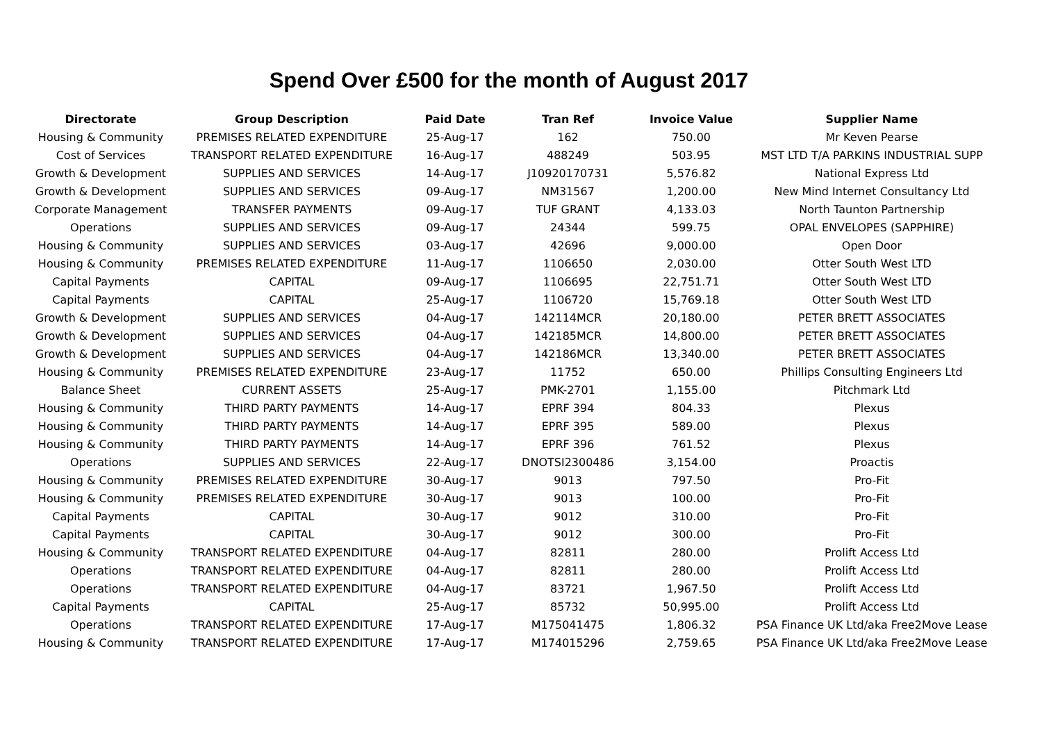Spend Over £500 for the month of August 2017
| Directorate | Group Description | Paid Date | Tran Ref | Invoice Value | Supplier Name |
| --- | --- | --- | --- | --- | --- |
| Housing & Community | PREMISES RELATED EXPENDITURE | 25-Aug-17 | 162 | 750.00 | Mr Keven Pearse |
| Cost of Services | TRANSPORT RELATED EXPENDITURE | 16-Aug-17 | 488249 | 503.95 | MST LTD T/A PARKINS INDUSTRIAL SUPP |
| Growth & Development | SUPPLIES AND SERVICES | 14-Aug-17 | J10920170731 | 5,576.82 | National Express Ltd |
| Growth & Development | SUPPLIES AND SERVICES | 09-Aug-17 | NM31567 | 1,200.00 | New Mind Internet Consultancy Ltd |
| Corporate Management | TRANSFER PAYMENTS | 09-Aug-17 | TUF GRANT | 4,133.03 | North Taunton Partnership |
| Operations | SUPPLIES AND SERVICES | 09-Aug-17 | 24344 | 599.75 | OPAL ENVELOPES (SAPPHIRE) |
| Housing & Community | SUPPLIES AND SERVICES | 03-Aug-17 | 42696 | 9,000.00 | Open Door |
| Housing & Community | PREMISES RELATED EXPENDITURE | 11-Aug-17 | 1106650 | 2,030.00 | Otter South West LTD |
| Capital Payments | CAPITAL | 09-Aug-17 | 1106695 | 22,751.71 | Otter South West LTD |
| Capital Payments | CAPITAL | 25-Aug-17 | 1106720 | 15,769.18 | Otter South West LTD |
| Growth & Development | SUPPLIES AND SERVICES | 04-Aug-17 | 142114MCR | 20,180.00 | PETER BRETT ASSOCIATES |
| Growth & Development | SUPPLIES AND SERVICES | 04-Aug-17 | 142185MCR | 14,800.00 | PETER BRETT ASSOCIATES |
| Growth & Development | SUPPLIES AND SERVICES | 04-Aug-17 | 142186MCR | 13,340.00 | PETER BRETT ASSOCIATES |
| Housing & Community | PREMISES RELATED EXPENDITURE | 23-Aug-17 | 11752 | 650.00 | Phillips Consulting Engineers Ltd |
| Balance Sheet | CURRENT ASSETS | 25-Aug-17 | PMK-2701 | 1,155.00 | Pitchmark Ltd |
| Housing & Community | THIRD PARTY PAYMENTS | 14-Aug-17 | EPRF 394 | 804.33 | Plexus |
| Housing & Community | THIRD PARTY PAYMENTS | 14-Aug-17 | EPRF 395 | 589.00 | Plexus |
| Housing & Community | THIRD PARTY PAYMENTS | 14-Aug-17 | EPRF 396 | 761.52 | Plexus |
| Operations | SUPPLIES AND SERVICES | 22-Aug-17 | DNOTSI2300486 | 3,154.00 | Proactis |
| Housing & Community | PREMISES RELATED EXPENDITURE | 30-Aug-17 | 9013 | 797.50 | Pro-Fit |
| Housing & Community | PREMISES RELATED EXPENDITURE | 30-Aug-17 | 9013 | 100.00 | Pro-Fit |
| Capital Payments | CAPITAL | 30-Aug-17 | 9012 | 310.00 | Pro-Fit |
| Capital Payments | CAPITAL | 30-Aug-17 | 9012 | 300.00 | Pro-Fit |
| Housing & Community | TRANSPORT RELATED EXPENDITURE | 04-Aug-17 | 82811 | 280.00 | Prolift Access Ltd |
| Operations | TRANSPORT RELATED EXPENDITURE | 04-Aug-17 | 82811 | 280.00 | Prolift Access Ltd |
| Operations | TRANSPORT RELATED EXPENDITURE | 04-Aug-17 | 83721 | 1,967.50 | Prolift Access Ltd |
| Capital Payments | CAPITAL | 25-Aug-17 | 85732 | 50,995.00 | Prolift Access Ltd |
| Operations | TRANSPORT RELATED EXPENDITURE | 17-Aug-17 | M175041475 | 1,806.32 | PSA Finance UK Ltd/aka Free2Move Lease |
| Housing & Community | TRANSPORT RELATED EXPENDITURE | 17-Aug-17 | M174015296 | 2,759.65 | PSA Finance UK Ltd/aka Free2Move Lease |